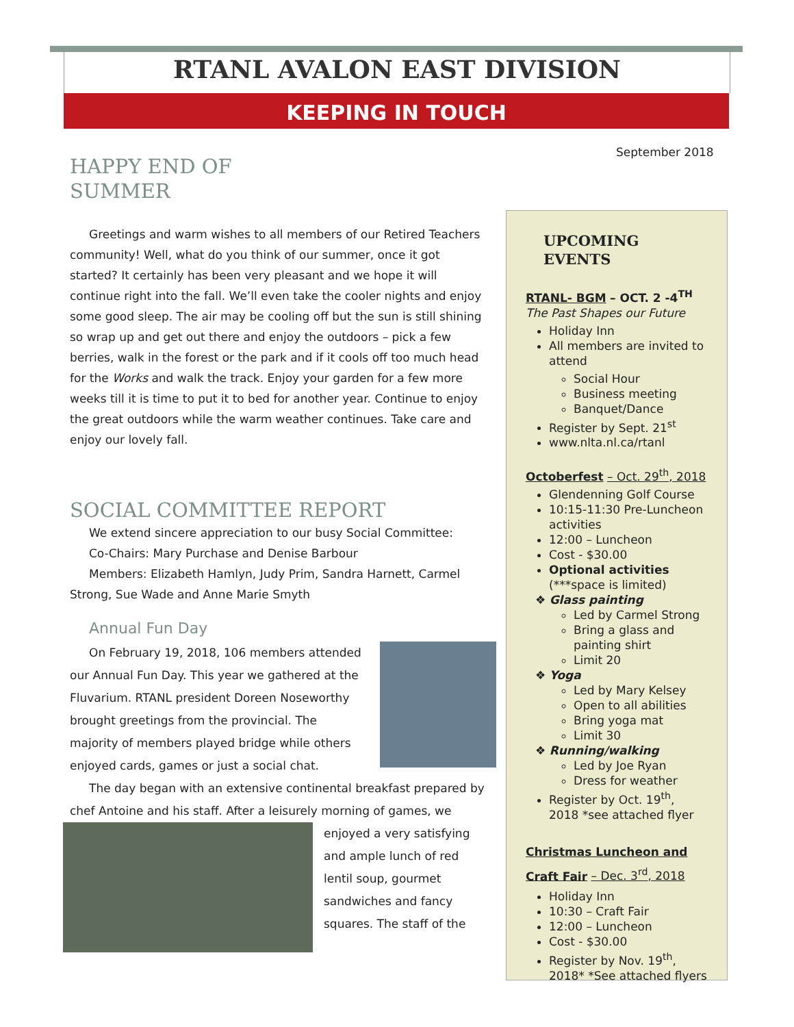RTANL AVALON EAST DIVISION
KEEPING IN TOUCH
September 2018
HAPPY END OF
SUMMER
Greetings and warm wishes to all members of our Retired Teachers community! Well, what do you think of our summer, once it got started? It certainly has been very pleasant and we hope it will continue right into the fall. We’ll even take the cooler nights and enjoy some good sleep. The air may be cooling off but the sun is still shining so wrap up and get out there and enjoy the outdoors – pick a few berries, walk in the forest or the park and if it cools off too much head for the Works and walk the track. Enjoy your garden for a few more weeks till it is time to put it to bed for another year. Continue to enjoy the great outdoors while the warm weather continues. Take care and enjoy our lovely fall.
SOCIAL COMMITTEE REPORT
We extend sincere appreciation to our busy Social Committee:
Co-Chairs: Mary Purchase and Denise Barbour
Members: Elizabeth Hamlyn, Judy Prim, Sandra Harnett, Carmel Strong, Sue Wade and Anne Marie Smyth
Annual Fun Day
On February 19, 2018, 106 members attended our Annual Fun Day. This year we gathered at the Fluvarium. RTANL president Doreen Noseworthy brought greetings from the provincial. The majority of members played bridge while others enjoyed cards, games or just a social chat.
The day began with an extensive continental breakfast prepared by chef Antoine and his staff. After a leisurely morning of games, we
enjoyed a very satisfying and ample lunch of red lentil soup, gourmet sandwiches and fancy squares. The staff of the
UPCOMING EVENTS
RTANL- BGM – OCT. 2 -4<sup>TH</sup>
The Past Shapes our Future
Holiday Inn
All members are invited to attend
Social Hour
Business meeting
Banquet/Dance
Register by Sept. 21<sup>st</sup>
www.nlta.nl.ca/rtanl
Octoberfest – Oct. 29<sup>th</sup>, 2018
Glendenning Golf Course
10:15-11:30 Pre-Luncheon activities
12:00 – Luncheon
Cost - $30.00
Optional activities (***space is limited)
❖ Glass painting
Led by Carmel Strong
Bring a glass and painting shirt
Limit 20
❖ Yoga
Led by Mary Kelsey
Open to all abilities
Bring yoga mat
Limit 30
❖ Running/walking
Led by Joe Ryan
Dress for weather
Register by Oct. 19<sup>th</sup>, 2018 *see attached flyer
Christmas Luncheon and Craft Fair – Dec. 3<sup>rd</sup>, 2018
Holiday Inn
10:30 – Craft Fair
12:00 – Luncheon
Cost - $30.00
Register by Nov. 19<sup>th</sup>, 2018* *See attached flyers